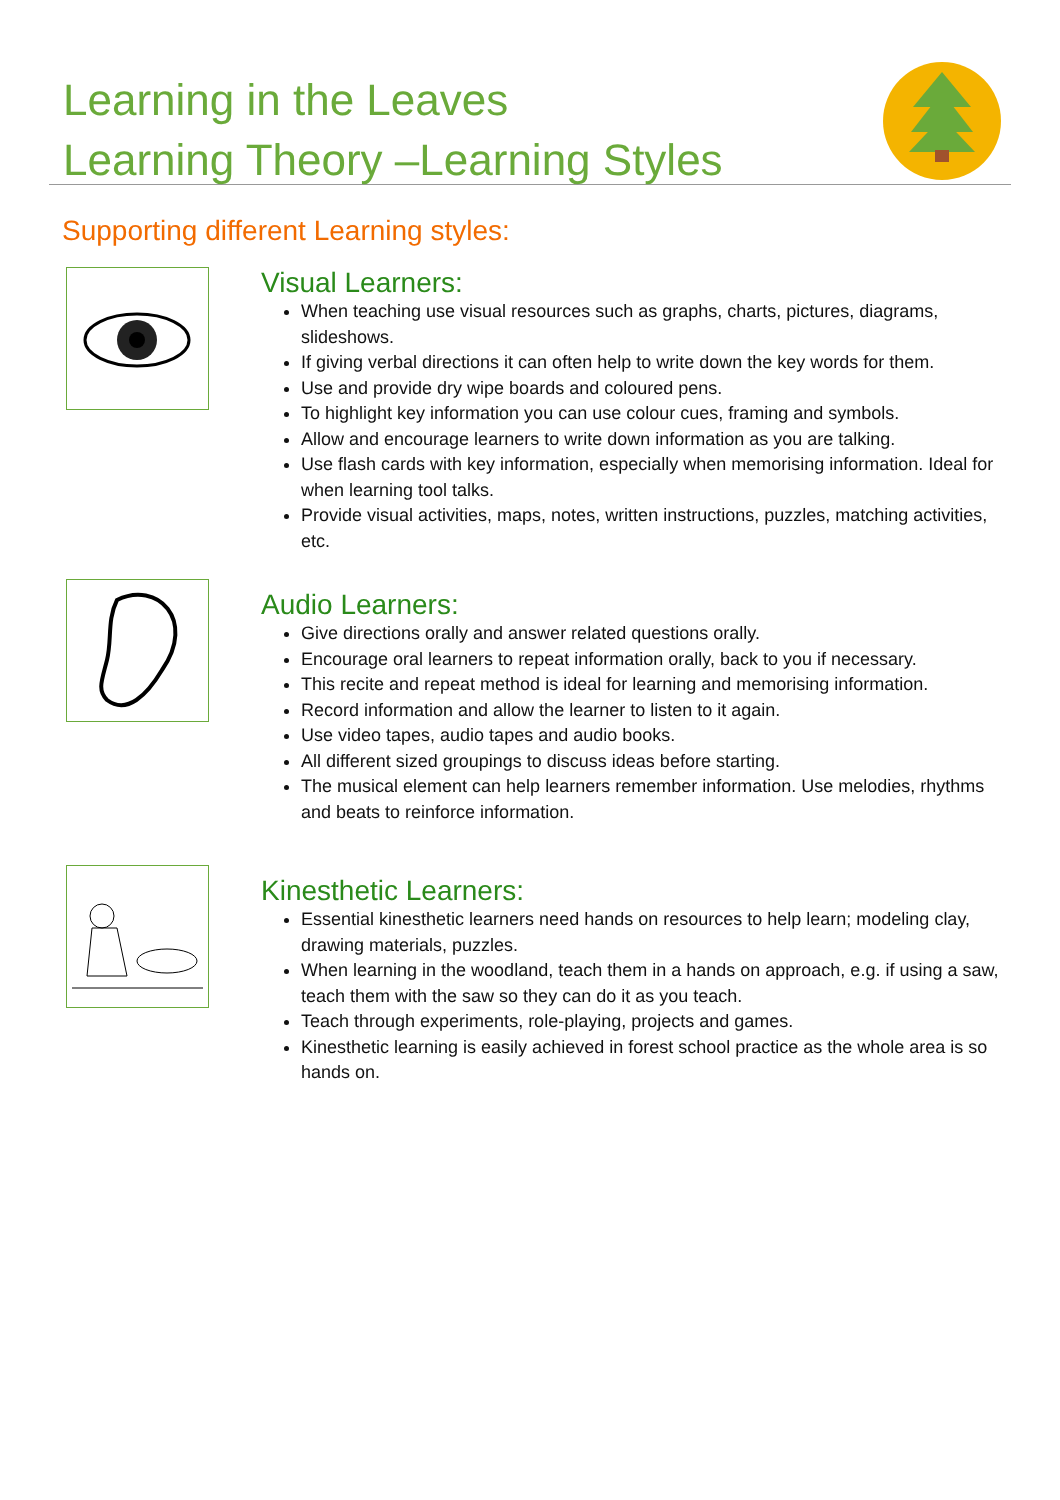Learning in the Leaves
Learning Theory –Learning Styles
Supporting different Learning styles:
Visual Learners:
When teaching use visual resources such as graphs, charts, pictures, diagrams, slideshows.
If giving verbal directions it can often help to write down the key words for them.
Use and provide dry wipe boards and coloured pens.
To highlight key information you can use colour cues, framing and symbols.
Allow and encourage learners to write down information as you are talking.
Use flash cards with key information, especially when memorising information. Ideal for when learning tool talks.
Provide visual activities, maps, notes, written instructions, puzzles, matching activities, etc.
Audio Learners:
Give directions orally and answer related questions orally.
Encourage oral learners to repeat information orally, back to you if necessary.
This recite and repeat method is ideal for learning and memorising information.
Record information and allow the learner to listen to it again.
Use video tapes, audio tapes and audio books.
All different sized groupings to discuss ideas before starting.
The musical element can help learners remember information. Use melodies, rhythms and beats to reinforce information.
Kinesthetic Learners:
Essential kinesthetic learners need hands on resources to help learn; modeling clay, drawing materials, puzzles.
When learning in the woodland, teach them in a hands on approach, e.g. if using a saw, teach them with the saw so they can do it as you teach.
Teach through experiments, role-playing, projects and games.
Kinesthetic learning is easily achieved in forest school practice as the whole area is so hands on.